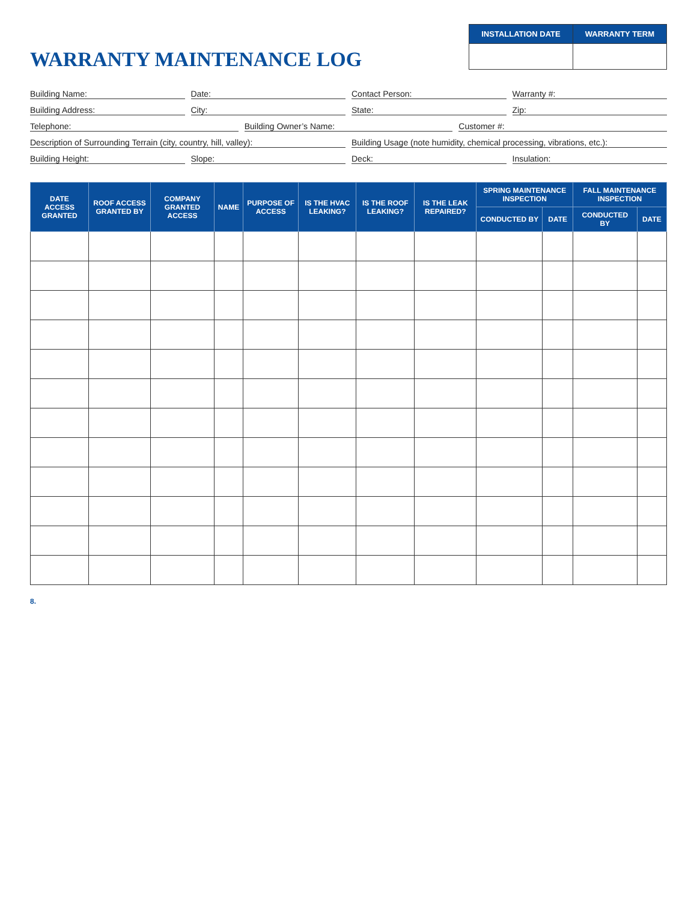WARRANTY MAINTENANCE LOG
| INSTALLATION DATE | WARRANTY TERM |
| --- | --- |
Building Name: Date: Contact Person: Warranty #:
Building Address: City: State: Zip:
Telephone: Building Owner’s Name: Customer #:
Description of Surrounding Terrain (city, country, hill, valley): Building Usage (note humidity, chemical processing, vibrations, etc.):
Building Height: Slope: Deck: Insulation:
| DATE ACCESS GRANTED | ROOF ACCESS GRANTED BY | COMPANY GRANTED ACCESS | NAME | PURPOSE OF ACCESS | IS THE HVAC LEAKING? | IS THE ROOF LEAKING? | IS THE LEAK REPAIRED? | SPRING MAINTENANCE INSPECTION | | FALL MAINTENANCE INSPECTION | |
| --- | --- | --- | --- | --- | --- | --- | --- | --- | --- | --- | --- |
| | | | | | | | | CONDUCTED BY | DATE | CONDUCTED BY | DATE |
8.